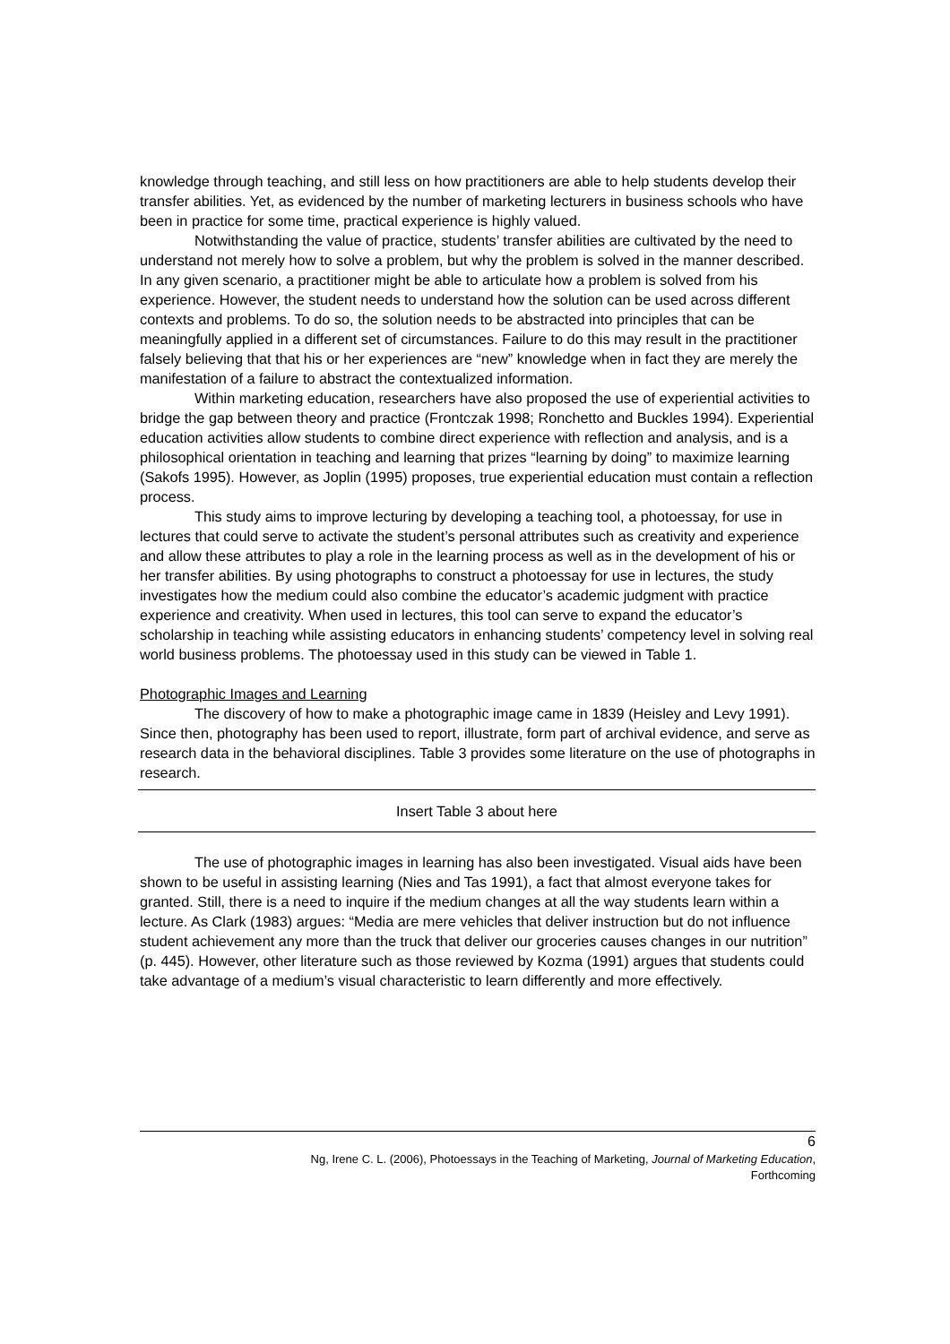knowledge through teaching, and still less on how practitioners are able to help students develop their transfer abilities. Yet, as evidenced by the number of marketing lecturers in business schools who have been in practice for some time, practical experience is highly valued.
Notwithstanding the value of practice, students’ transfer abilities are cultivated by the need to understand not merely how to solve a problem, but why the problem is solved in the manner described. In any given scenario, a practitioner might be able to articulate how a problem is solved from his experience. However, the student needs to understand how the solution can be used across different contexts and problems. To do so, the solution needs to be abstracted into principles that can be meaningfully applied in a different set of circumstances. Failure to do this may result in the practitioner falsely believing that that his or her experiences are “new” knowledge when in fact they are merely the manifestation of a failure to abstract the contextualized information.
Within marketing education, researchers have also proposed the use of experiential activities to bridge the gap between theory and practice (Frontczak 1998; Ronchetto and Buckles 1994). Experiential education activities allow students to combine direct experience with reflection and analysis, and is a philosophical orientation in teaching and learning that prizes “learning by doing” to maximize learning (Sakofs 1995). However, as Joplin (1995) proposes, true experiential education must contain a reflection process.
This study aims to improve lecturing by developing a teaching tool, a photoessay, for use in lectures that could serve to activate the student’s personal attributes such as creativity and experience and allow these attributes to play a role in the learning process as well as in the development of his or her transfer abilities. By using photographs to construct a photoessay for use in lectures, the study investigates how the medium could also combine the educator’s academic judgment with practice experience and creativity. When used in lectures, this tool can serve to expand the educator’s scholarship in teaching while assisting educators in enhancing students’ competency level in solving real world business problems. The photoessay used in this study can be viewed in Table 1.
Photographic Images and Learning
The discovery of how to make a photographic image came in 1839 (Heisley and Levy 1991). Since then, photography has been used to report, illustrate, form part of archival evidence, and serve as research data in the behavioral disciplines. Table 3 provides some literature on the use of photographs in research.
Insert Table 3 about here
The use of photographic images in learning has also been investigated. Visual aids have been shown to be useful in assisting learning (Nies and Tas 1991), a fact that almost everyone takes for granted. Still, there is a need to inquire if the medium changes at all the way students learn within a lecture. As Clark (1983) argues: “Media are mere vehicles that deliver instruction but do not influence student achievement any more than the truck that deliver our groceries causes changes in our nutrition” (p. 445). However, other literature such as those reviewed by Kozma (1991) argues that students could take advantage of a medium’s visual characteristic to learn differently and more effectively.
6
Ng, Irene C. L. (2006), Photoessays in the Teaching of Marketing, Journal of Marketing Education,
Forthcoming